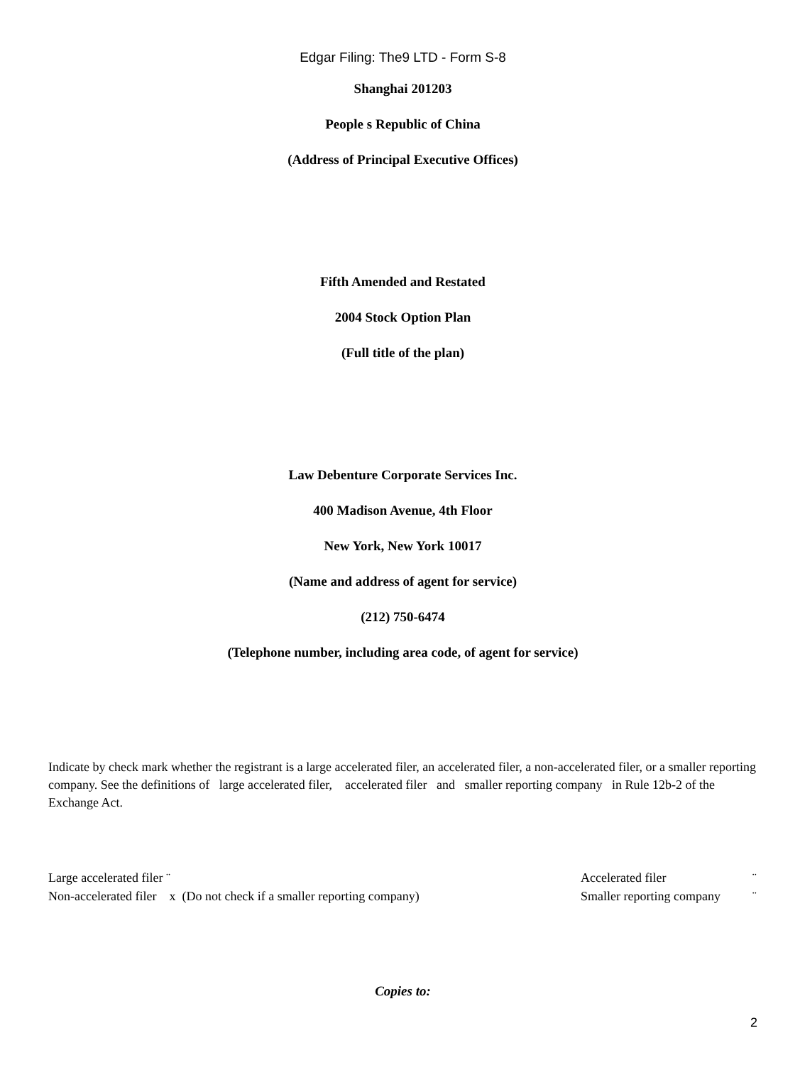Edgar Filing: The9 LTD - Form S-8
Shanghai 201203
People s Republic of China
(Address of Principal Executive Offices)
Fifth Amended and Restated
2004 Stock Option Plan
(Full title of the plan)
Law Debenture Corporate Services Inc.
400 Madison Avenue, 4th Floor
New York, New York 10017
(Name and address of agent for service)
(212) 750-6474
(Telephone number, including area code, of agent for service)
Indicate by check mark whether the registrant is a large accelerated filer, an accelerated filer, a non-accelerated filer, or a smaller reporting company. See the definitions of large accelerated filer, accelerated filer and smaller reporting company in Rule 12b-2 of the Exchange Act.
| Large accelerated filer ¨ | Accelerated filer | ¨ |
| Non-accelerated filer x (Do not check if a smaller reporting company) | Smaller reporting company | ¨ |
Copies to:
2